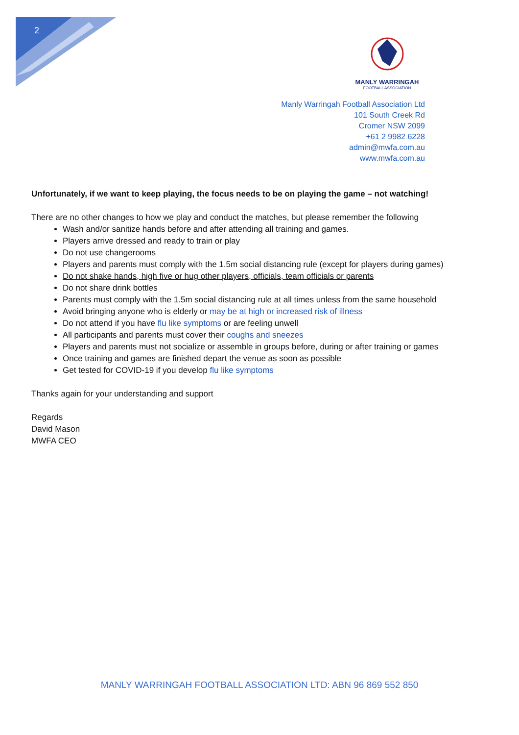2
MANLY WARRINGAH
FOOTBALL ASSOCIATION
Manly Warringah Football Association Ltd
101 South Creek Rd
Cromer NSW 2099
+61 2 9982 6228
admin@mwfa.com.au
www.mwfa.com.au
Unfortunately, if we want to keep playing, the focus needs to be on playing the game – not watching!
There are no other changes to how we play and conduct the matches, but please remember the following
Wash and/or sanitize hands before and after attending all training and games.
Players arrive dressed and ready to train or play
Do not use changerooms
Players and parents must comply with the 1.5m social distancing rule (except for players during games)
Do not shake hands, high five or hug other players, officials, team officials or parents
Do not share drink bottles
Parents must comply with the 1.5m social distancing rule at all times unless from the same household
Avoid bringing anyone who is elderly or may be at high or increased risk of illness
Do not attend if you have flu like symptoms or are feeling unwell
All participants and parents must cover their coughs and sneezes
Players and parents must not socialize or assemble in groups before, during or after training or games
Once training and games are finished depart the venue as soon as possible
Get tested for COVID-19 if you develop flu like symptoms
Thanks again for your understanding and support
Regards
David Mason
MWFA CEO
MANLY WARRINGAH FOOTBALL ASSOCIATION LTD: ABN 96 869 552 850